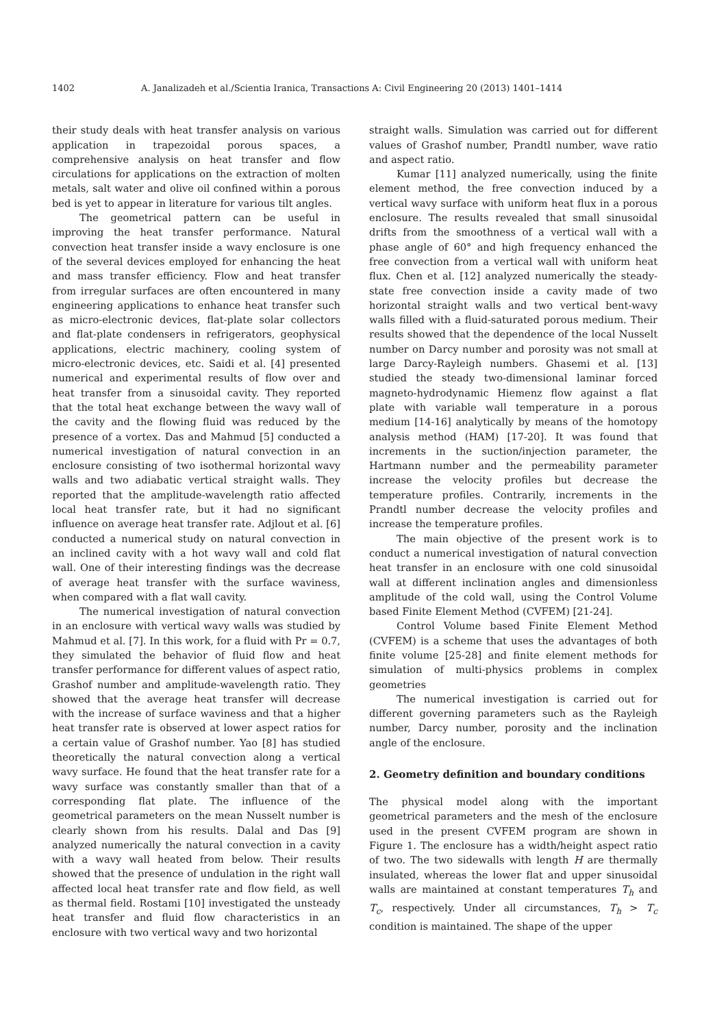1402 A. Janalizadeh et al./Scientia Iranica, Transactions A: Civil Engineering 20 (2013) 1401–1414
their study deals with heat transfer analysis on various application in trapezoidal porous spaces, a comprehensive analysis on heat transfer and flow circulations for applications on the extraction of molten metals, salt water and olive oil confined within a porous bed is yet to appear in literature for various tilt angles.
The geometrical pattern can be useful in improving the heat transfer performance. Natural convection heat transfer inside a wavy enclosure is one of the several devices employed for enhancing the heat and mass transfer efficiency. Flow and heat transfer from irregular surfaces are often encountered in many engineering applications to enhance heat transfer such as micro-electronic devices, flat-plate solar collectors and flat-plate condensers in refrigerators, geophysical applications, electric machinery, cooling system of micro-electronic devices, etc. Saidi et al. [4] presented numerical and experimental results of flow over and heat transfer from a sinusoidal cavity. They reported that the total heat exchange between the wavy wall of the cavity and the flowing fluid was reduced by the presence of a vortex. Das and Mahmud [5] conducted a numerical investigation of natural convection in an enclosure consisting of two isothermal horizontal wavy walls and two adiabatic vertical straight walls. They reported that the amplitude-wavelength ratio affected local heat transfer rate, but it had no significant influence on average heat transfer rate. Adjlout et al. [6] conducted a numerical study on natural convection in an inclined cavity with a hot wavy wall and cold flat wall. One of their interesting findings was the decrease of average heat transfer with the surface waviness, when compared with a flat wall cavity.
The numerical investigation of natural convection in an enclosure with vertical wavy walls was studied by Mahmud et al. [7]. In this work, for a fluid with Pr = 0.7, they simulated the behavior of fluid flow and heat transfer performance for different values of aspect ratio, Grashof number and amplitude-wavelength ratio. They showed that the average heat transfer will decrease with the increase of surface waviness and that a higher heat transfer rate is observed at lower aspect ratios for a certain value of Grashof number. Yao [8] has studied theoretically the natural convection along a vertical wavy surface. He found that the heat transfer rate for a wavy surface was constantly smaller than that of a corresponding flat plate. The influence of the geometrical parameters on the mean Nusselt number is clearly shown from his results. Dalal and Das [9] analyzed numerically the natural convection in a cavity with a wavy wall heated from below. Their results showed that the presence of undulation in the right wall affected local heat transfer rate and flow field, as well as thermal field. Rostami [10] investigated the unsteady heat transfer and fluid flow characteristics in an enclosure with two vertical wavy and two horizontal
straight walls. Simulation was carried out for different values of Grashof number, Prandtl number, wave ratio and aspect ratio.
Kumar [11] analyzed numerically, using the finite element method, the free convection induced by a vertical wavy surface with uniform heat flux in a porous enclosure. The results revealed that small sinusoidal drifts from the smoothness of a vertical wall with a phase angle of 60° and high frequency enhanced the free convection from a vertical wall with uniform heat flux. Chen et al. [12] analyzed numerically the steady-state free convection inside a cavity made of two horizontal straight walls and two vertical bent-wavy walls filled with a fluid-saturated porous medium. Their results showed that the dependence of the local Nusselt number on Darcy number and porosity was not small at large Darcy-Rayleigh numbers. Ghasemi et al. [13] studied the steady two-dimensional laminar forced magneto-hydrodynamic Hiemenz flow against a flat plate with variable wall temperature in a porous medium [14-16] analytically by means of the homotopy analysis method (HAM) [17-20]. It was found that increments in the suction/injection parameter, the Hartmann number and the permeability parameter increase the velocity profiles but decrease the temperature profiles. Contrarily, increments in the Prandtl number decrease the velocity profiles and increase the temperature profiles.
The main objective of the present work is to conduct a numerical investigation of natural convection heat transfer in an enclosure with one cold sinusoidal wall at different inclination angles and dimensionless amplitude of the cold wall, using the Control Volume based Finite Element Method (CVFEM) [21-24].
Control Volume based Finite Element Method (CVFEM) is a scheme that uses the advantages of both finite volume [25-28] and finite element methods for simulation of multi-physics problems in complex geometries
The numerical investigation is carried out for different governing parameters such as the Rayleigh number, Darcy number, porosity and the inclination angle of the enclosure.
2. Geometry definition and boundary conditions
The physical model along with the important geometrical parameters and the mesh of the enclosure used in the present CVFEM program are shown in Figure 1. The enclosure has a width/height aspect ratio of two. The two sidewalls with length H are thermally insulated, whereas the lower flat and upper sinusoidal walls are maintained at constant temperatures T<sub>h</sub> and T<sub>c</sub>, respectively. Under all circumstances, T<sub>h</sub> > T<sub>c</sub> condition is maintained. The shape of the upper